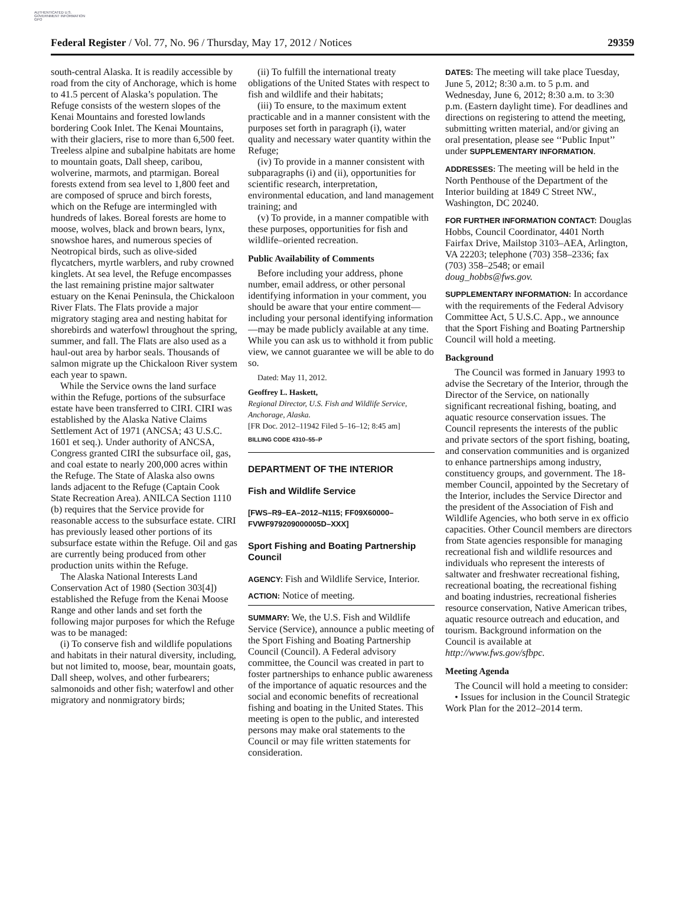AUTHENTICATED U.S. GOVERNMENT INFORMATION GPO
Federal Register / Vol. 77, No. 96 / Thursday, May 17, 2012 / Notices 29359
south-central Alaska. It is readily accessible by road from the city of Anchorage, which is home to 41.5 percent of Alaska’s population. The Refuge consists of the western slopes of the Kenai Mountains and forested lowlands bordering Cook Inlet. The Kenai Mountains, with their glaciers, rise to more than 6,500 feet. Treeless alpine and subalpine habitats are home to mountain goats, Dall sheep, caribou, wolverine, marmots, and ptarmigan. Boreal forests extend from sea level to 1,800 feet and are composed of spruce and birch forests, which on the Refuge are intermingled with hundreds of lakes. Boreal forests are home to moose, wolves, black and brown bears, lynx, snowshoe hares, and numerous species of Neotropical birds, such as olive-sided flycatchers, myrtle warblers, and ruby crowned kinglets. At sea level, the Refuge encompasses the last remaining pristine major saltwater estuary on the Kenai Peninsula, the Chickaloon River Flats. The Flats provide a major migratory staging area and nesting habitat for shorebirds and waterfowl throughout the spring, summer, and fall. The Flats are also used as a haul-out area by harbor seals. Thousands of salmon migrate up the Chickaloon River system each year to spawn.
While the Service owns the land surface within the Refuge, portions of the subsurface estate have been transferred to CIRI. CIRI was established by the Alaska Native Claims Settlement Act of 1971 (ANCSA; 43 U.S.C. 1601 et seq.). Under authority of ANCSA, Congress granted CIRI the subsurface oil, gas, and coal estate to nearly 200,000 acres within the Refuge. The State of Alaska also owns lands adjacent to the Refuge (Captain Cook State Recreation Area). ANILCA Section 1110 (b) requires that the Service provide for reasonable access to the subsurface estate. CIRI has previously leased other portions of its subsurface estate within the Refuge. Oil and gas are currently being produced from other production units within the Refuge.
The Alaska National Interests Land Conservation Act of 1980 (Section 303[4]) established the Refuge from the Kenai Moose Range and other lands and set forth the following major purposes for which the Refuge was to be managed:
(i) To conserve fish and wildlife populations and habitats in their natural diversity, including, but not limited to, moose, bear, mountain goats, Dall sheep, wolves, and other furbearers; salmonoids and other fish; waterfowl and other migratory and nonmigratory birds;
(ii) To fulfill the international treaty obligations of the United States with respect to fish and wildlife and their habitats;
(iii) To ensure, to the maximum extent practicable and in a manner consistent with the purposes set forth in paragraph (i), water quality and necessary water quantity within the Refuge;
(iv) To provide in a manner consistent with subparagraphs (i) and (ii), opportunities for scientific research, interpretation, environmental education, and land management training; and
(v) To provide, in a manner compatible with these purposes, opportunities for fish and wildlife–oriented recreation.
Public Availability of Comments
Before including your address, phone number, email address, or other personal identifying information in your comment, you should be aware that your entire comment—including your personal identifying information—may be made publicly available at any time. While you can ask us to withhold it from public view, we cannot guarantee we will be able to do so.
Dated: May 11, 2012.
Geoffrey L. Haskett,
Regional Director, U.S. Fish and Wildlife Service, Anchorage, Alaska.
[FR Doc. 2012–11942 Filed 5–16–12; 8:45 am]
BILLING CODE 4310–55–P
DEPARTMENT OF THE INTERIOR
Fish and Wildlife Service
[FWS–R9–EA–2012–N115; FF09X60000–FVWF979209000005D–XXX]
Sport Fishing and Boating Partnership Council
AGENCY: Fish and Wildlife Service, Interior.
ACTION: Notice of meeting.
SUMMARY: We, the U.S. Fish and Wildlife Service (Service), announce a public meeting of the Sport Fishing and Boating Partnership Council (Council). A Federal advisory committee, the Council was created in part to foster partnerships to enhance public awareness of the importance of aquatic resources and the social and economic benefits of recreational fishing and boating in the United States. This meeting is open to the public, and interested persons may make oral statements to the Council or may file written statements for consideration.
DATES: The meeting will take place Tuesday, June 5, 2012; 8:30 a.m. to 5 p.m. and Wednesday, June 6, 2012; 8:30 a.m. to 3:30 p.m. (Eastern daylight time). For deadlines and directions on registering to attend the meeting, submitting written material, and/or giving an oral presentation, please see ‘‘Public Input’’ under SUPPLEMENTARY INFORMATION.
ADDRESSES: The meeting will be held in the North Penthouse of the Department of the Interior building at 1849 C Street NW., Washington, DC 20240.
FOR FURTHER INFORMATION CONTACT: Douglas Hobbs, Council Coordinator, 4401 North Fairfax Drive, Mailstop 3103–AEA, Arlington, VA 22203; telephone (703) 358–2336; fax (703) 358–2548; or email doug_hobbs@fws.gov.
SUPPLEMENTARY INFORMATION: In accordance with the requirements of the Federal Advisory Committee Act, 5 U.S.C. App., we announce that the Sport Fishing and Boating Partnership Council will hold a meeting.
Background
The Council was formed in January 1993 to advise the Secretary of the Interior, through the Director of the Service, on nationally significant recreational fishing, boating, and aquatic resource conservation issues. The Council represents the interests of the public and private sectors of the sport fishing, boating, and conservation communities and is organized to enhance partnerships among industry, constituency groups, and government. The 18-member Council, appointed by the Secretary of the Interior, includes the Service Director and the president of the Association of Fish and Wildlife Agencies, who both serve in ex officio capacities. Other Council members are directors from State agencies responsible for managing recreational fish and wildlife resources and individuals who represent the interests of saltwater and freshwater recreational fishing, recreational boating, the recreational fishing and boating industries, recreational fisheries resource conservation, Native American tribes, aquatic resource outreach and education, and tourism. Background information on the Council is available at http://www.fws.gov/sfbpc.
Meeting Agenda
The Council will hold a meeting to consider:
• Issues for inclusion in the Council Strategic Work Plan for the 2012–2014 term.